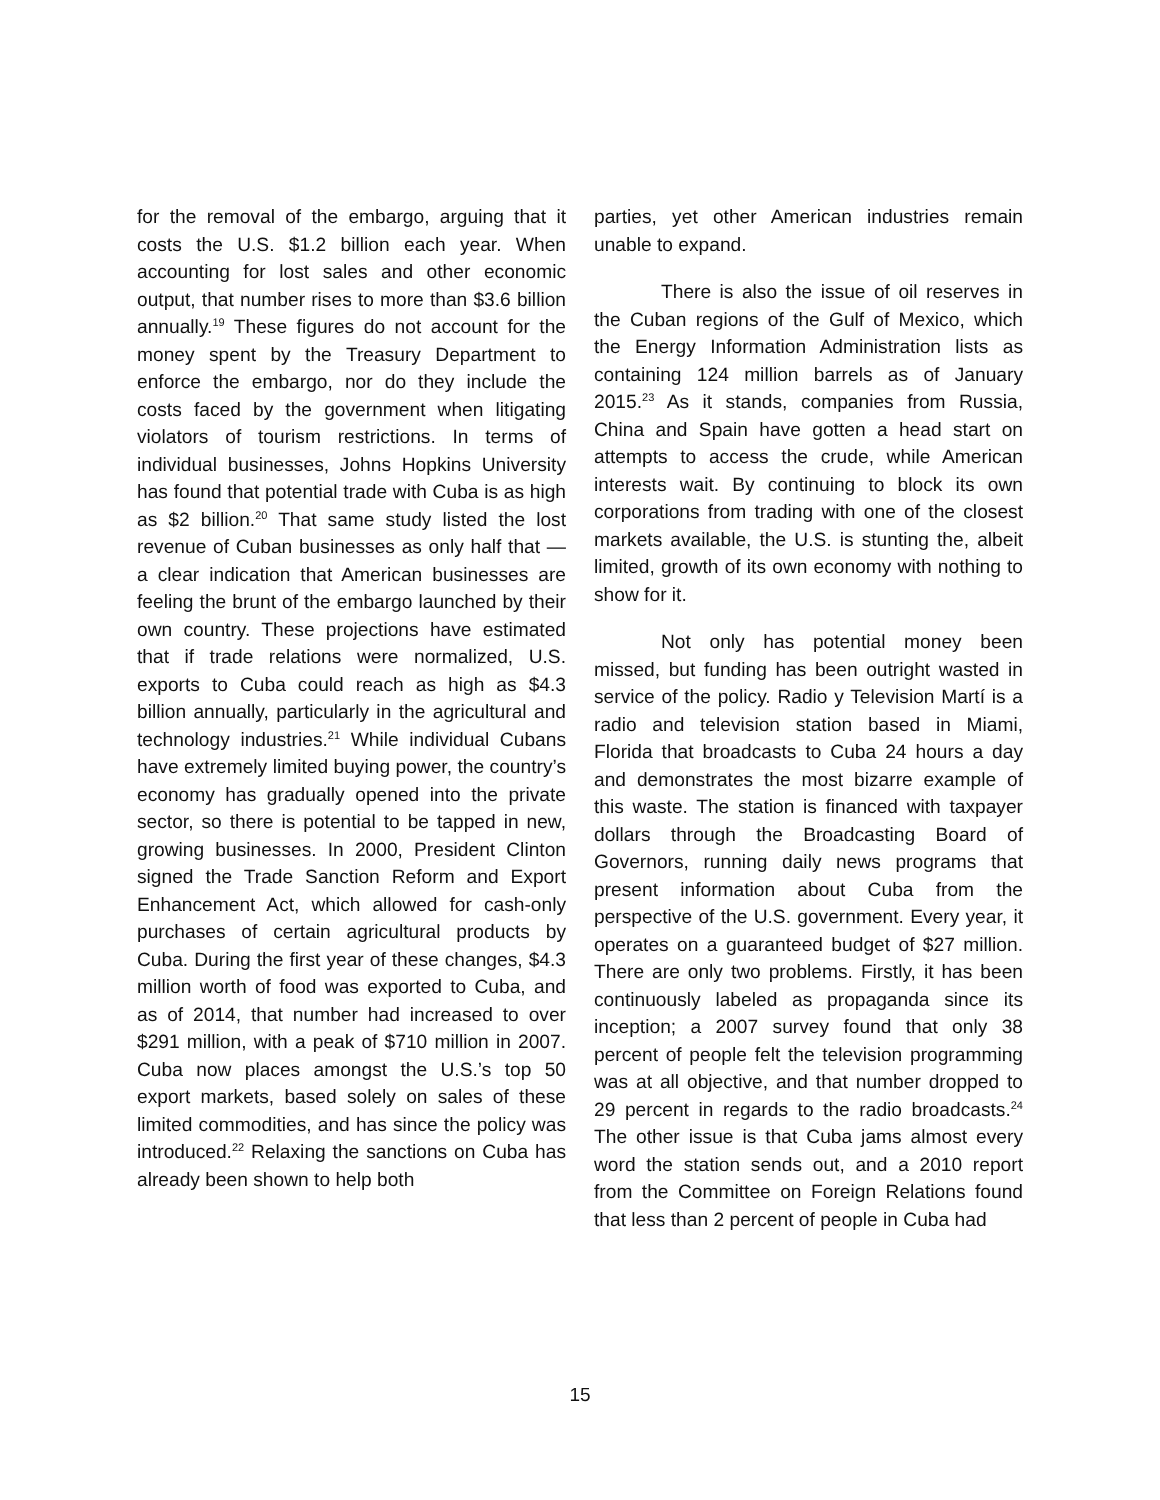for the removal of the embargo, arguing that it costs the U.S. $1.2 billion each year. When accounting for lost sales and other economic output, that number rises to more than $3.6 billion annually.<sup>19</sup> These figures do not account for the money spent by the Treasury Department to enforce the embargo, nor do they include the costs faced by the government when litigating violators of tourism restrictions. In terms of individual businesses, Johns Hopkins University has found that potential trade with Cuba is as high as $2 billion.<sup>20</sup> That same study listed the lost revenue of Cuban businesses as only half that — a clear indication that American businesses are feeling the brunt of the embargo launched by their own country. These projections have estimated that if trade relations were normalized, U.S. exports to Cuba could reach as high as $4.3 billion annually, particularly in the agricultural and technology industries.<sup>21</sup> While individual Cubans have extremely limited buying power, the country’s economy has gradually opened into the private sector, so there is potential to be tapped in new, growing businesses. In 2000, President Clinton signed the Trade Sanction Reform and Export Enhancement Act, which allowed for cash-only purchases of certain agricultural products by Cuba. During the first year of these changes, $4.3 million worth of food was exported to Cuba, and as of 2014, that number had increased to over $291 million, with a peak of $710 million in 2007. Cuba now places amongst the U.S.’s top 50 export markets, based solely on sales of these limited commodities, and has since the policy was introduced.<sup>22</sup> Relaxing the sanctions on Cuba has already been shown to help both
parties, yet other American industries remain unable to expand.
There is also the issue of oil reserves in the Cuban regions of the Gulf of Mexico, which the Energy Information Administration lists as containing 124 million barrels as of January 2015.<sup>23</sup> As it stands, companies from Russia, China and Spain have gotten a head start on attempts to access the crude, while American interests wait. By continuing to block its own corporations from trading with one of the closest markets available, the U.S. is stunting the, albeit limited, growth of its own economy with nothing to show for it.
Not only has potential money been missed, but funding has been outright wasted in service of the policy. Radio y Television Martí is a radio and television station based in Miami, Florida that broadcasts to Cuba 24 hours a day and demonstrates the most bizarre example of this waste. The station is financed with taxpayer dollars through the Broadcasting Board of Governors, running daily news programs that present information about Cuba from the perspective of the U.S. government. Every year, it operates on a guaranteed budget of $27 million. There are only two problems. Firstly, it has been continuously labeled as propaganda since its inception; a 2007 survey found that only 38 percent of people felt the television programming was at all objective, and that number dropped to 29 percent in regards to the radio broadcasts.<sup>24</sup> The other issue is that Cuba jams almost every word the station sends out, and a 2010 report from the Committee on Foreign Relations found that less than 2 percent of people in Cuba had
15